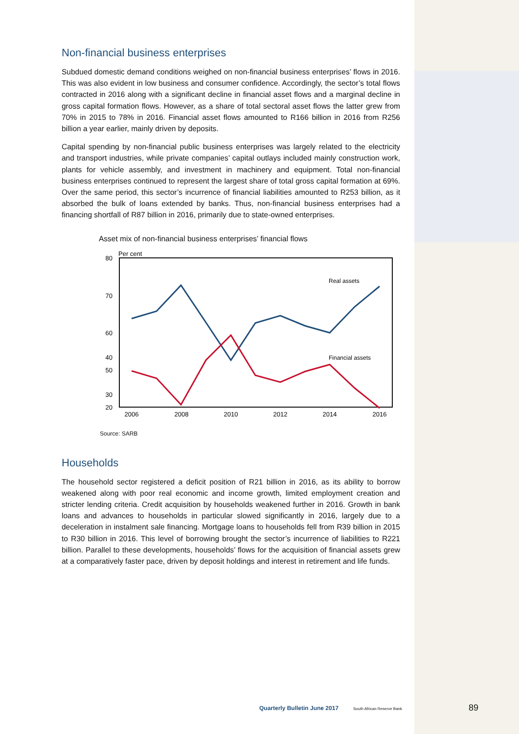Non-financial business enterprises
Subdued domestic demand conditions weighed on non-financial business enterprises’ flows in 2016. This was also evident in low business and consumer confidence. Accordingly, the sector’s total flows contracted in 2016 along with a significant decline in financial asset flows and a marginal decline in gross capital formation flows. However, as a share of total sectoral asset flows the latter grew from 70% in 2015 to 78% in 2016. Financial asset flows amounted to R166 billion in 2016 from R256 billion a year earlier, mainly driven by deposits.
Capital spending by non-financial public business enterprises was largely related to the electricity and transport industries, while private companies’ capital outlays included mainly construction work, plants for vehicle assembly, and investment in machinery and equipment. Total non-financial business enterprises continued to represent the largest share of total gross capital formation at 69%. Over the same period, this sector’s incurrence of financial liabilities amounted to R253 billion, as it absorbed the bulk of loans extended by banks. Thus, non-financial business enterprises had a financing shortfall of R87 billion in 2016, primarily due to state-owned enterprises.
Asset mix of non-financial business enterprises’ financial flows
Per cent
80
70
60
50
20
30
40
2006
2008
2010
2012
2014
2016
Real assets
Financial assets
Source: SARB
Households
The household sector registered a deficit position of R21 billion in 2016, as its ability to borrow weakened along with poor real economic and income growth, limited employment creation and stricter lending criteria. Credit acquisition by households weakened further in 2016. Growth in bank loans and advances to households in particular slowed significantly in 2016, largely due to a deceleration in instalment sale financing. Mortgage loans to households fell from R39 billion in 2015 to R30 billion in 2016. This level of borrowing brought the sector’s incurrence of liabilities to R221 billion. Parallel to these developments, households’ flows for the acquisition of financial assets grew at a comparatively faster pace, driven by deposit holdings and interest in retirement and life funds.
Quarterly Bulletin June 2017 South African Reserve Bank 89